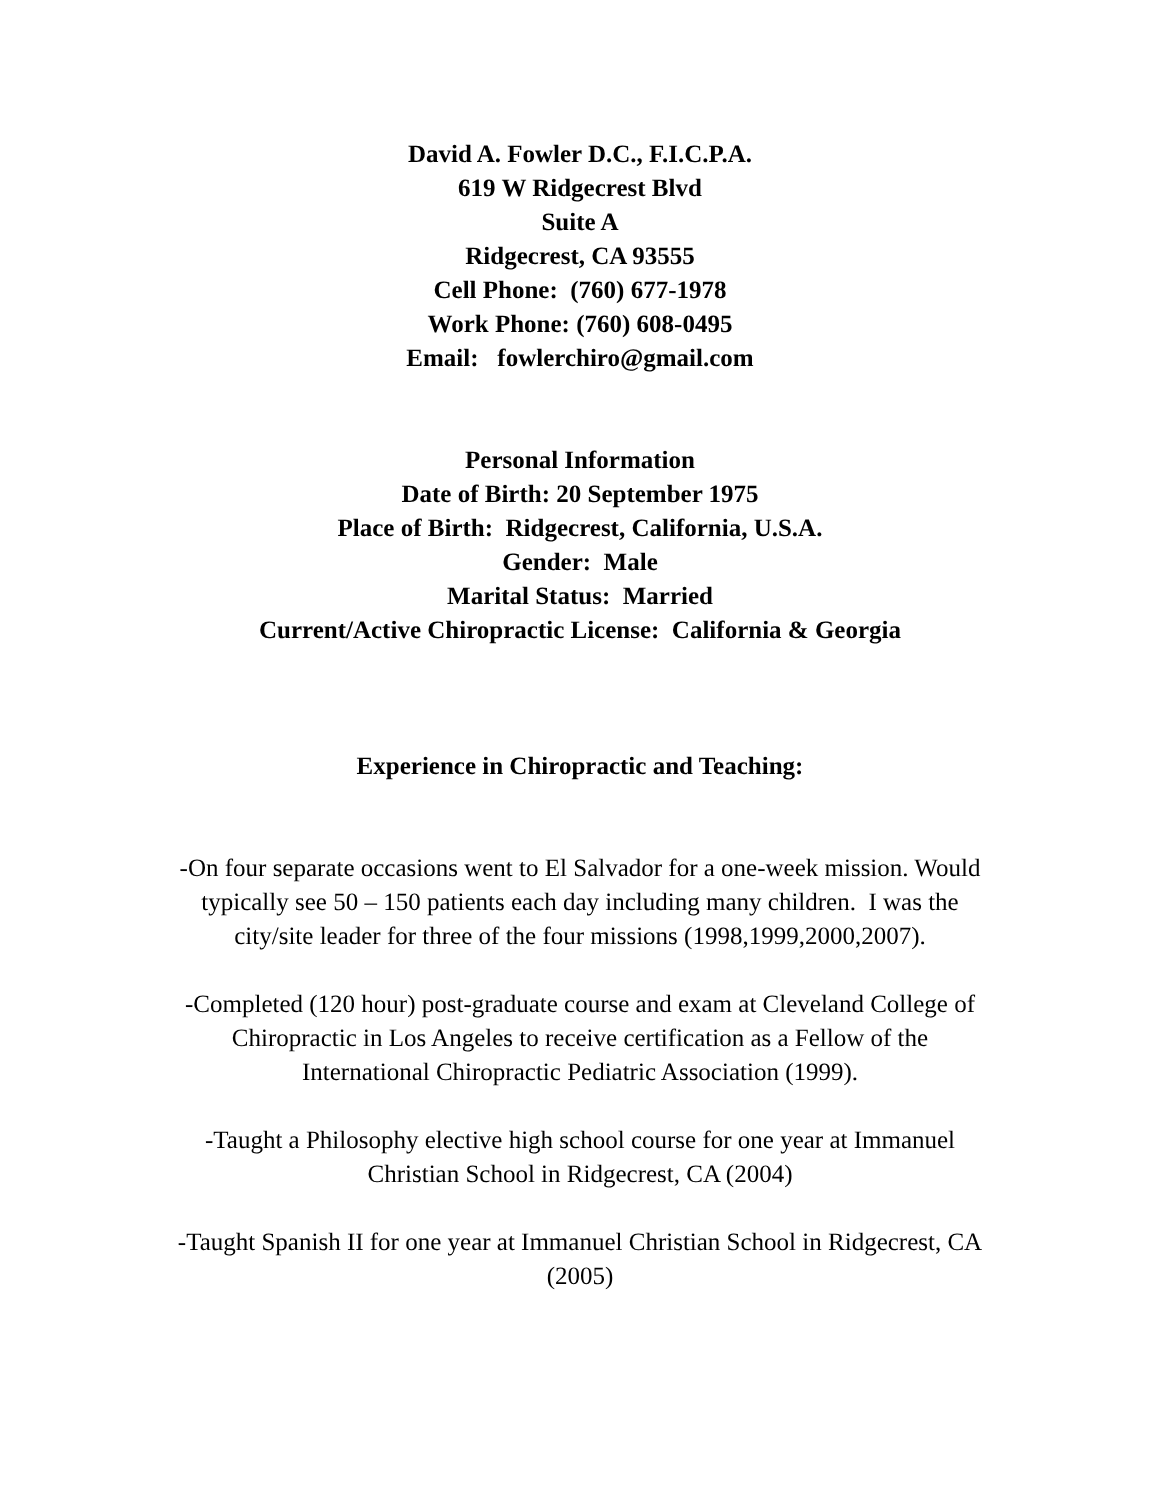David A. Fowler D.C., F.I.C.P.A.
619 W Ridgecrest Blvd
Suite A
Ridgecrest, CA 93555
Cell Phone: (760) 677-1978
Work Phone: (760) 608-0495
Email: fowlerchiro@gmail.com
Personal Information
Date of Birth: 20 September 1975
Place of Birth: Ridgecrest, California, U.S.A.
Gender: Male
Marital Status: Married
Current/Active Chiropractic License: California & Georgia
Experience in Chiropractic and Teaching:
-On four separate occasions went to El Salvador for a one-week mission. Would typically see 50 – 150 patients each day including many children. I was the city/site leader for three of the four missions (1998,1999,2000,2007).
-Completed (120 hour) post-graduate course and exam at Cleveland College of Chiropractic in Los Angeles to receive certification as a Fellow of the International Chiropractic Pediatric Association (1999).
-Taught a Philosophy elective high school course for one year at Immanuel Christian School in Ridgecrest, CA (2004)
-Taught Spanish II for one year at Immanuel Christian School in Ridgecrest, CA (2005)